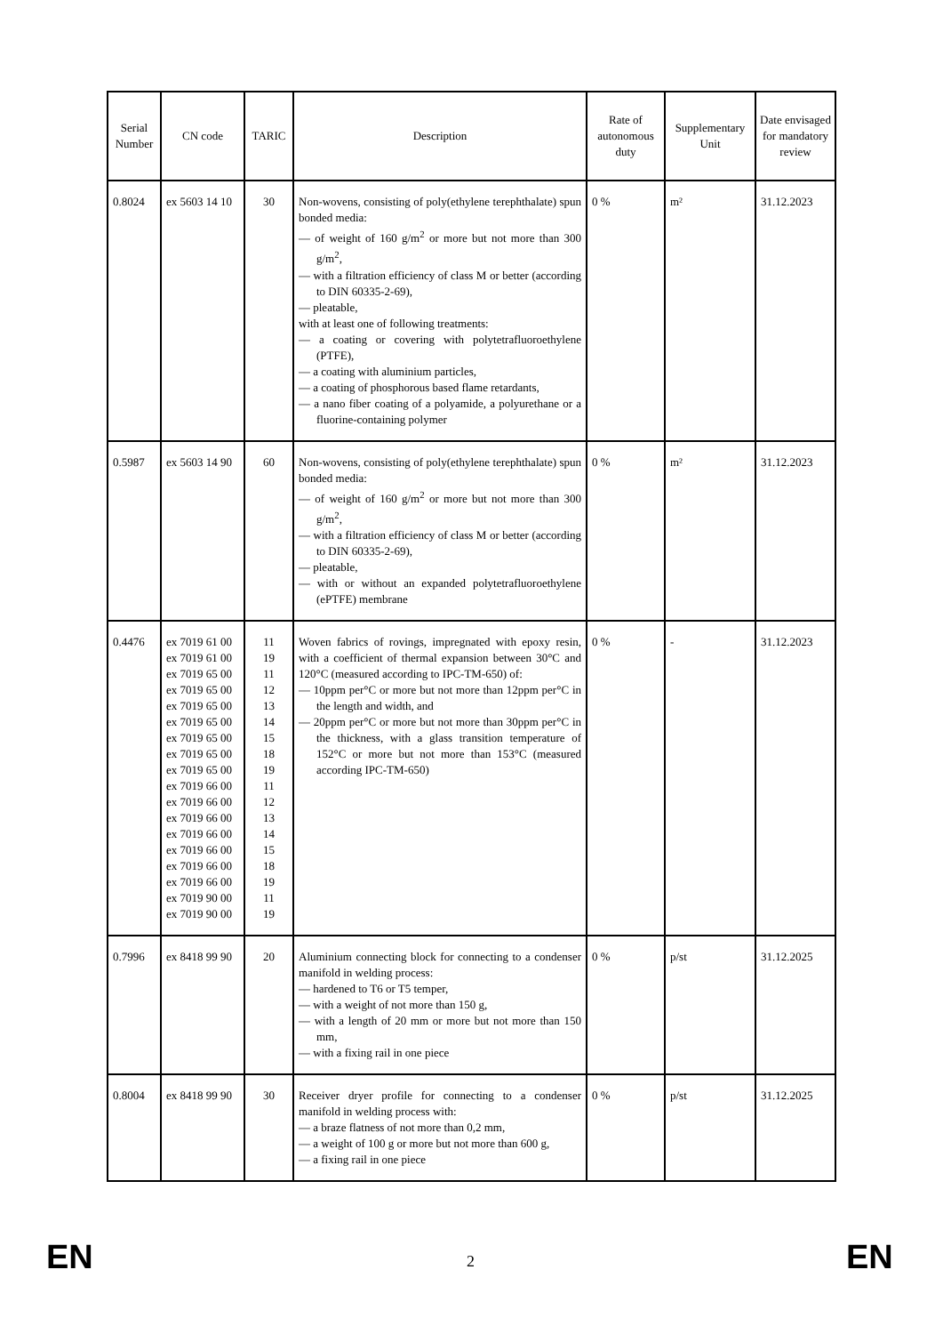| Serial Number | CN code | TARIC | Description | Rate of autonomous duty | Supplementary Unit | Date envisaged for mandatory review |
| --- | --- | --- | --- | --- | --- | --- |
| 0.8024 | ex 5603 14 10 | 30 | Non-wovens, consisting of poly(ethylene terephthalate) spun bonded media: — of weight of 160 g/m<sup>2</sup> or more but not more than 300 g/m<sup>2</sup>, — with a filtration efficiency of class M or better (according to DIN 60335-2-69), — pleatable, with at least one of following treatments: — a coating or covering with polytetrafluoroethylene (PTFE), — a coating with aluminium particles, — a coating of phosphorous based flame retardants, — a nano fiber coating of a polyamide, a polyurethane or a fluorine-containing polymer | 0 % | m² | 31.12.2023 |
| 0.5987 | ex 5603 14 90 | 60 | Non-wovens, consisting of poly(ethylene terephthalate) spun bonded media: — of weight of 160 g/m<sup>2</sup> or more but not more than 300 g/m<sup>2</sup>, — with a filtration efficiency of class M or better (according to DIN 60335-2-69), — pleatable, — with or without an expanded polytetrafluoroethylene (ePTFE) membrane | 0 % | m² | 31.12.2023 |
| 0.4476 | ex 7019 61 00 ex 7019 61 00 ex 7019 65 00 ex 7019 65 00 ex 7019 65 00 ex 7019 65 00 ex 7019 65 00 ex 7019 65 00 ex 7019 65 00 ex 7019 66 00 ex 7019 66 00 ex 7019 66 00 ex 7019 66 00 ex 7019 66 00 ex 7019 66 00 ex 7019 66 00 ex 7019 90 00 ex 7019 90 00 | 11 19 11 12 13 14 15 18 19 11 12 13 14 15 18 19 11 19 | Woven fabrics of rovings, impregnated with epoxy resin, with a coefficient of thermal expansion between 30°C and 120°C (measured according to IPC-TM-650) of: — 10ppm per°C or more but not more than 12ppm per°C in the length and width, and — 20ppm per°C or more but not more than 30ppm per°C in the thickness, with a glass transition temperature of 152°C or more but not more than 153°C (measured according IPC-TM-650) | 0 % | - | 31.12.2023 |
| 0.7996 | ex 8418 99 90 | 20 | Aluminium connecting block for connecting to a condenser manifold in welding process: — hardened to T6 or T5 temper, — with a weight of not more than 150 g, — with a length of 20 mm or more but not more than 150 mm, — with a fixing rail in one piece | 0 % | p/st | 31.12.2025 |
| 0.8004 | ex 8418 99 90 | 30 | Receiver dryer profile for connecting to a condenser manifold in welding process with: — a braze flatness of not more than 0,2 mm, — a weight of 100 g or more but not more than 600 g, — a fixing rail in one piece | 0 % | p/st | 31.12.2025 |
EN 2 EN